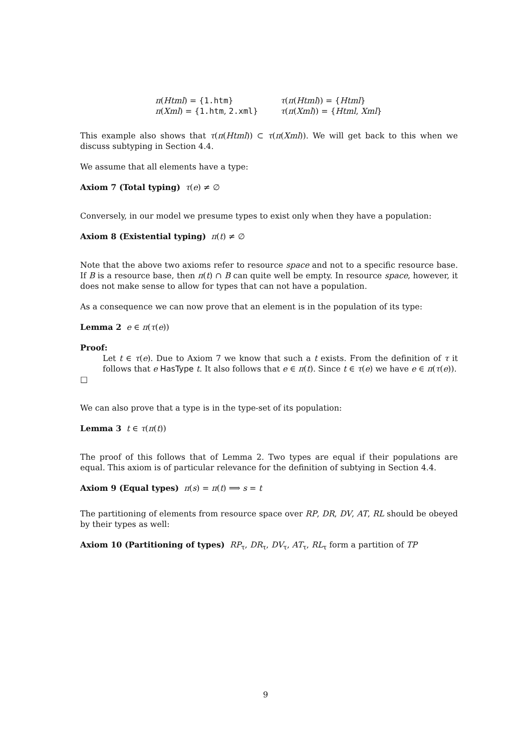π(Html) = {1.htm}
τ(π(Html)) = {Html}
π(Xml) = {1.htm, 2.xml}
τ(π(Xml)) = {Html, Xml}
This example also shows that τ(π(Html)) ⊂ τ(π(Xml)). We will get back to this when we discuss subtyping in Section 4.4.
We assume that all elements have a type:
Axiom 7 (Total typing) τ(e) ≠ ∅
Conversely, in our model we presume types to exist only when they have a population:
Axiom 8 (Existential typing) π(t) ≠ ∅
Note that the above two axioms refer to resource space and not to a specific resource base. If B is a resource base, then π(t) ∩ B can quite well be empty. In resource space, however, it does not make sense to allow for types that can not have a population.
As a consequence we can now prove that an element is in the population of its type:
Lemma 2 e ∈ π(τ(e))
Proof:
Let t ∈ τ(e). Due to Axiom 7 we know that such a t exists. From the definition of τ it follows that e HasType t. It also follows that e ∈ π(t). Since t ∈ τ(e) we have e ∈ π(τ(e)).
□
We can also prove that a type is in the type-set of its population:
Lemma 3 t ∈ τ(π(t))
The proof of this follows that of Lemma 2. Two types are equal if their populations are equal. This axiom is of particular relevance for the definition of subtying in Section 4.4.
Axiom 9 (Equal types) π(s) = π(t) ⟹ s = t
The partitioning of elements from resource space over RP, DR, DV, AT, RL should be obeyed by their types as well:
Axiom 10 (Partitioning of types) RP<sub>τ</sub>, DR<sub>τ</sub>, DV<sub>τ</sub>, AT<sub>τ</sub>, RL<sub>τ</sub> form a partition of TP
9